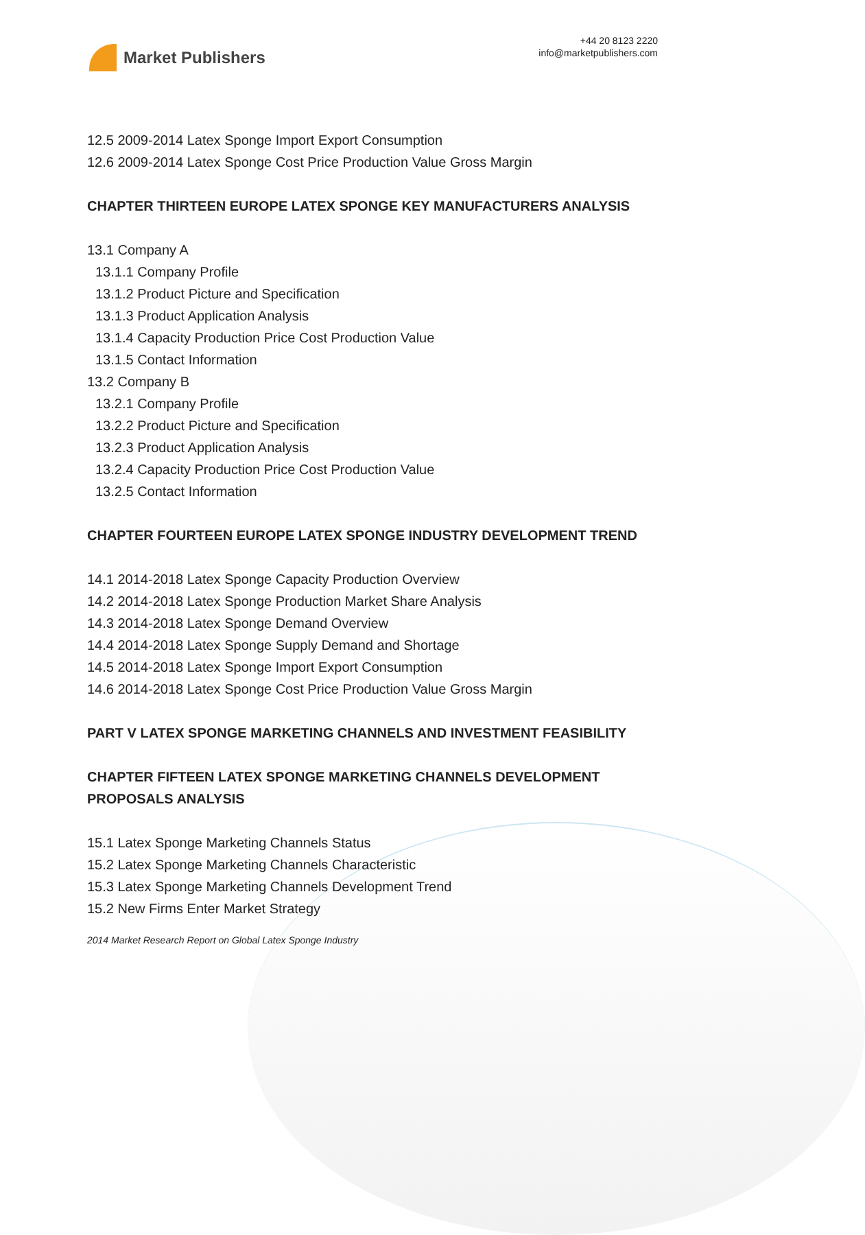Market Publishers
+44 20 8123 2220
info@marketpublishers.com
12.5 2009-2014 Latex Sponge Import Export Consumption
12.6 2009-2014 Latex Sponge Cost Price Production Value Gross Margin
CHAPTER THIRTEEN EUROPE LATEX SPONGE KEY MANUFACTURERS ANALYSIS
13.1 Company A
13.1.1 Company Profile
13.1.2 Product Picture and Specification
13.1.3 Product Application Analysis
13.1.4 Capacity Production Price Cost Production Value
13.1.5 Contact Information
13.2 Company B
13.2.1 Company Profile
13.2.2 Product Picture and Specification
13.2.3 Product Application Analysis
13.2.4 Capacity Production Price Cost Production Value
13.2.5 Contact Information
CHAPTER FOURTEEN EUROPE LATEX SPONGE INDUSTRY DEVELOPMENT TREND
14.1 2014-2018 Latex Sponge Capacity Production Overview
14.2 2014-2018 Latex Sponge Production Market Share Analysis
14.3 2014-2018 Latex Sponge Demand Overview
14.4 2014-2018 Latex Sponge Supply Demand and Shortage
14.5 2014-2018 Latex Sponge Import Export Consumption
14.6 2014-2018 Latex Sponge Cost Price Production Value Gross Margin
PART V LATEX SPONGE MARKETING CHANNELS AND INVESTMENT FEASIBILITY
CHAPTER FIFTEEN LATEX SPONGE MARKETING CHANNELS DEVELOPMENT PROPOSALS ANALYSIS
15.1 Latex Sponge Marketing Channels Status
15.2 Latex Sponge Marketing Channels Characteristic
15.3 Latex Sponge Marketing Channels Development Trend
15.2 New Firms Enter Market Strategy
2014 Market Research Report on Global Latex Sponge Industry